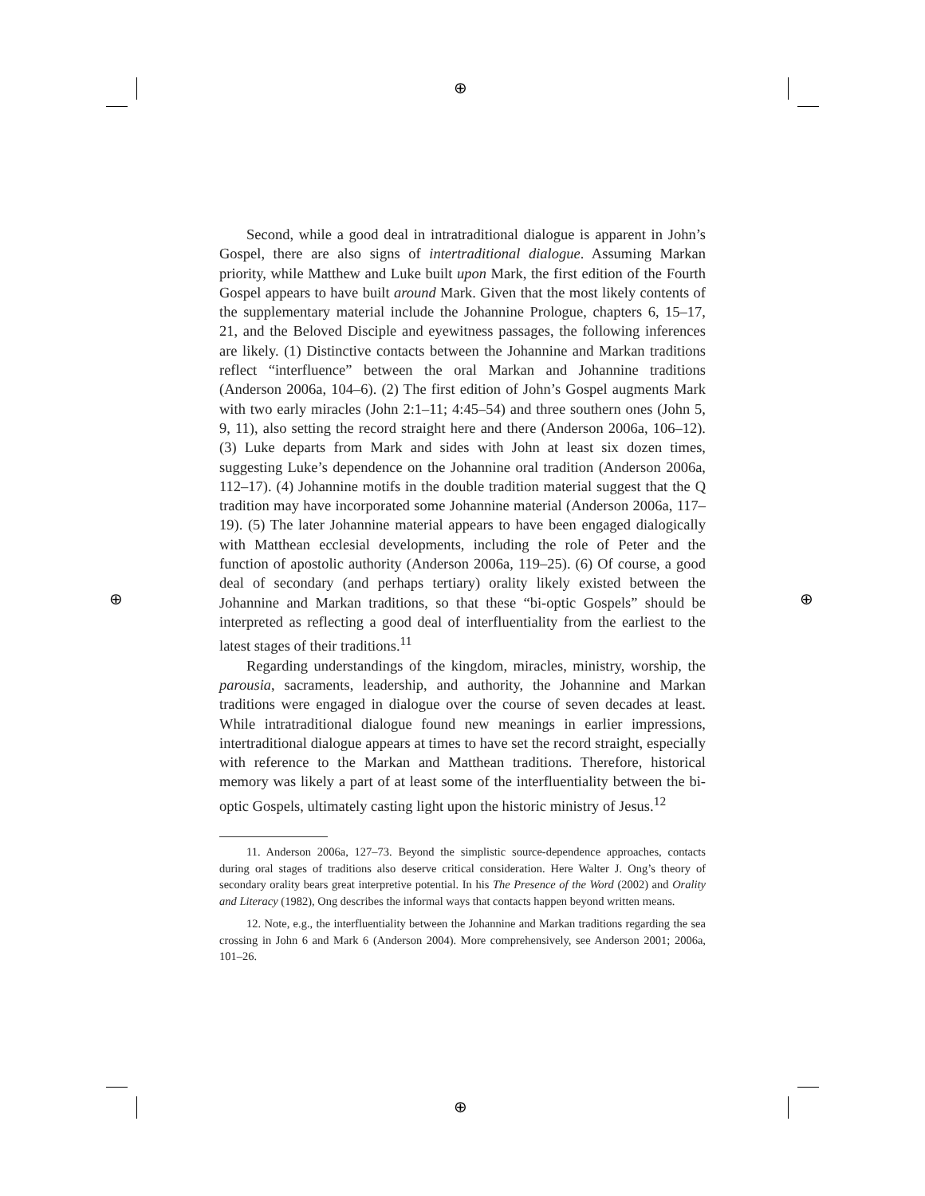⊕
⊕
⊕ ⊕
Second, while a good deal in intratraditional dialogue is apparent in John’s Gospel, there are also signs of intertraditional dialogue. Assuming Markan priority, while Matthew and Luke built upon Mark, the first edition of the Fourth Gospel appears to have built around Mark. Given that the most likely contents of the supplementary material include the Johannine Prologue, chapters 6, 15–17, 21, and the Beloved Disciple and eyewitness passages, the following inferences are likely. (1) Distinctive contacts between the Johannine and Markan traditions reflect “interfluence” between the oral Markan and Johannine traditions (Anderson 2006a, 104–6). (2) The first edition of John’s Gospel augments Mark with two early miracles (John 2:1–11; 4:45–54) and three southern ones (John 5, 9, 11), also setting the record straight here and there (Anderson 2006a, 106–12). (3) Luke departs from Mark and sides with John at least six dozen times, suggesting Luke’s dependence on the Johannine oral tradition (Anderson 2006a, 112–17). (4) Johannine motifs in the double tradition material suggest that the Q tradition may have incorporated some Johannine material (Anderson 2006a, 117–19). (5) The later Johannine material appears to have been engaged dialogically with Matthean ecclesial developments, including the role of Peter and the function of apostolic authority (Anderson 2006a, 119–25). (6) Of course, a good deal of secondary (and perhaps tertiary) orality likely existed between the Johannine and Markan traditions, so that these “bi-optic Gospels” should be interpreted as reflecting a good deal of interfluentiality from the earliest to the latest stages of their traditions.<sup>11</sup>
Regarding understandings of the kingdom, miracles, ministry, worship, the parousia, sacraments, leadership, and authority, the Johannine and Markan traditions were engaged in dialogue over the course of seven decades at least. While intratraditional dialogue found new meanings in earlier impressions, intertraditional dialogue appears at times to have set the record straight, especially with reference to the Markan and Matthean traditions. Therefore, historical memory was likely a part of at least some of the interfluentiality between the bi-optic Gospels, ultimately casting light upon the historic ministry of Jesus.<sup>12</sup>
11. Anderson 2006a, 127–73. Beyond the simplistic source-dependence approaches, contacts during oral stages of traditions also deserve critical consideration. Here Walter J. Ong’s theory of secondary orality bears great interpretive potential. In his The Presence of the Word (2002) and Orality and Literacy (1982), Ong describes the informal ways that contacts happen beyond written means.
12. Note, e.g., the interfluentiality between the Johannine and Markan traditions regarding the sea crossing in John 6 and Mark 6 (Anderson 2004). More comprehensively, see Anderson 2001; 2006a, 101–26.